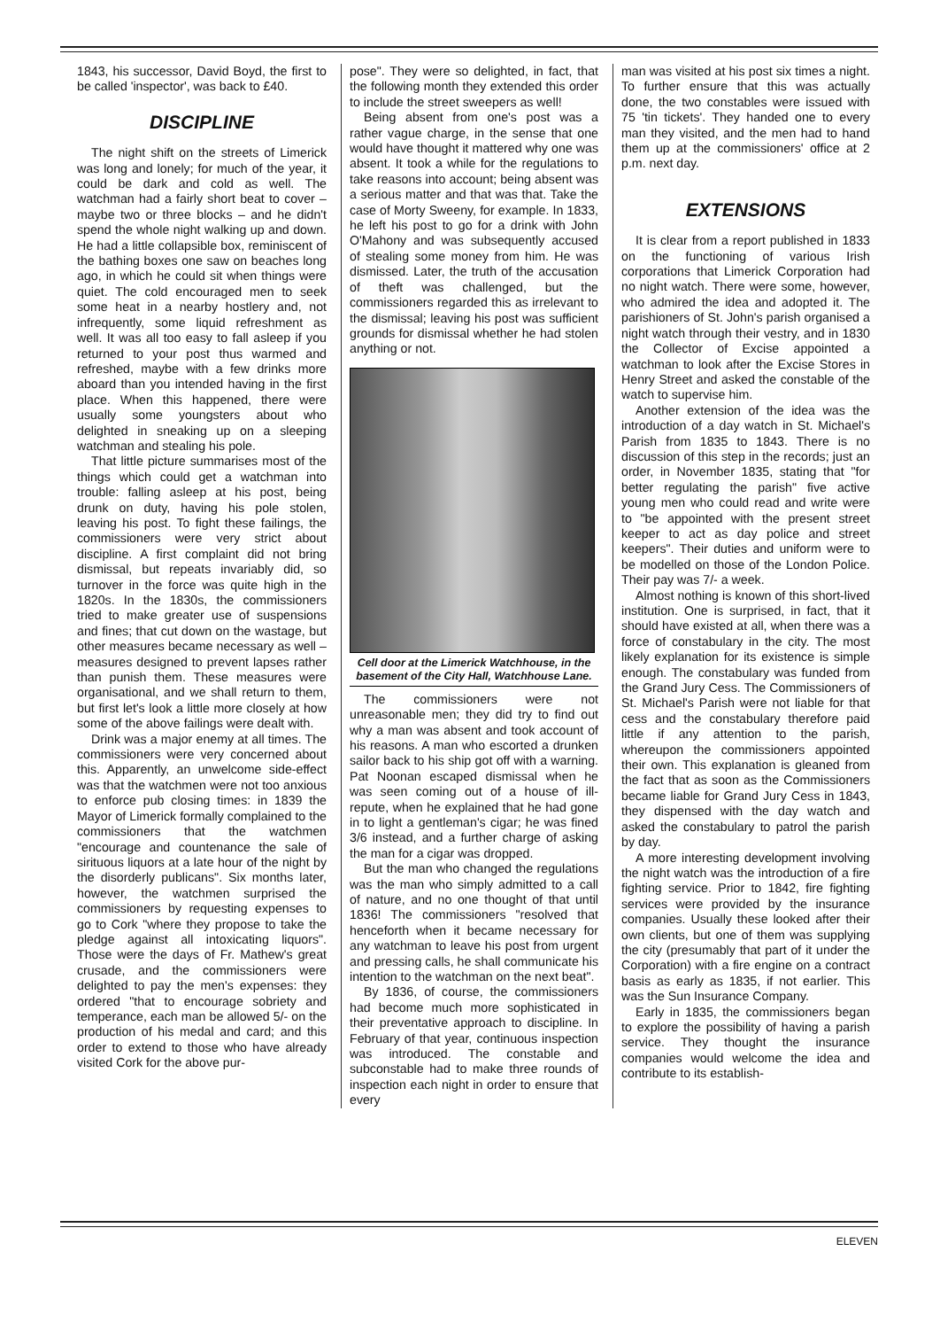1843, his successor, David Boyd, the first to be called 'inspector', was back to £40.
DISCIPLINE
The night shift on the streets of Limerick was long and lonely; for much of the year, it could be dark and cold as well. The watchman had a fairly short beat to cover – maybe two or three blocks – and he didn't spend the whole night walking up and down. He had a little collapsible box, reminiscent of the bathing boxes one saw on beaches long ago, in which he could sit when things were quiet. The cold encouraged men to seek some heat in a nearby hostlery and, not infrequently, some liquid refreshment as well. It was all too easy to fall asleep if you returned to your post thus warmed and refreshed, maybe with a few drinks more aboard than you intended having in the first place. When this happened, there were usually some youngsters about who delighted in sneaking up on a sleeping watchman and stealing his pole.
That little picture summarises most of the things which could get a watchman into trouble: falling asleep at his post, being drunk on duty, having his pole stolen, leaving his post. To fight these failings, the commissioners were very strict about discipline. A first complaint did not bring dismissal, but repeats invariably did, so turnover in the force was quite high in the 1820s. In the 1830s, the commissioners tried to make greater use of suspensions and fines; that cut down on the wastage, but other measures became necessary as well – measures designed to prevent lapses rather than punish them. These measures were organisational, and we shall return to them, but first let's look a little more closely at how some of the above failings were dealt with.
Drink was a major enemy at all times. The commissioners were very concerned about this. Apparently, an unwelcome side-effect was that the watchmen were not too anxious to enforce pub closing times: in 1839 the Mayor of Limerick formally complained to the commissioners that the watchmen "encourage and countenance the sale of sirituous liquors at a late hour of the night by the disorderly publicans". Six months later, however, the watchmen surprised the commissioners by requesting expenses to go to Cork "where they propose to take the pledge against all intoxicating liquors". Those were the days of Fr. Mathew's great crusade, and the commissioners were delighted to pay the men's expenses: they ordered "that to encourage sobriety and temperance, each man be allowed 5/- on the production of his medal and card; and this order to extend to those who have already visited Cork for the above pur-
pose". They were so delighted, in fact, that the following month they extended this order to include the street sweepers as well!
Being absent from one's post was a rather vague charge, in the sense that one would have thought it mattered why one was absent. It took a while for the regulations to take reasons into account; being absent was a serious matter and that was that. Take the case of Morty Sweeny, for example. In 1833, he left his post to go for a drink with John O'Mahony and was subsequently accused of stealing some money from him. He was dismissed. Later, the truth of the accusation of theft was challenged, but the commissioners regarded this as irrelevant to the dismissal; leaving his post was sufficient grounds for dismissal whether he had stolen anything or not.
Cell door at the Limerick Watchhouse, in the basement of the City Hall, Watchhouse Lane.
The commissioners were not unreasonable men; they did try to find out why a man was absent and took account of his reasons. A man who escorted a drunken sailor back to his ship got off with a warning. Pat Noonan escaped dismissal when he was seen coming out of a house of ill-repute, when he explained that he had gone in to light a gentleman's cigar; he was fined 3/6 instead, and a further charge of asking the man for a cigar was dropped.
But the man who changed the regulations was the man who simply admitted to a call of nature, and no one thought of that until 1836! The commissioners "resolved that henceforth when it became necessary for any watchman to leave his post from urgent and pressing calls, he shall communicate his intention to the watchman on the next beat".
By 1836, of course, the commissioners had become much more sophisticated in their preventative approach to discipline. In February of that year, continuous inspection was introduced. The constable and subconstable had to make three rounds of inspection each night in order to ensure that every
man was visited at his post six times a night. To further ensure that this was actually done, the two constables were issued with 75 'tin tickets'. They handed one to every man they visited, and the men had to hand them up at the commissioners' office at 2 p.m. next day.
EXTENSIONS
It is clear from a report published in 1833 on the functioning of various Irish corporations that Limerick Corporation had no night watch. There were some, however, who admired the idea and adopted it. The parishioners of St. John's parish organised a night watch through their vestry, and in 1830 the Collector of Excise appointed a watchman to look after the Excise Stores in Henry Street and asked the constable of the watch to supervise him.
Another extension of the idea was the introduction of a day watch in St. Michael's Parish from 1835 to 1843. There is no discussion of this step in the records; just an order, in November 1835, stating that "for better regulating the parish" five active young men who could read and write were to "be appointed with the present street keeper to act as day police and street keepers". Their duties and uniform were to be modelled on those of the London Police. Their pay was 7/- a week.
Almost nothing is known of this short-lived institution. One is surprised, in fact, that it should have existed at all, when there was a force of constabulary in the city. The most likely explanation for its existence is simple enough. The constabulary was funded from the Grand Jury Cess. The Commissioners of St. Michael's Parish were not liable for that cess and the constabulary therefore paid little if any attention to the parish, whereupon the commissioners appointed their own. This explanation is gleaned from the fact that as soon as the Commissioners became liable for Grand Jury Cess in 1843, they dispensed with the day watch and asked the constabulary to patrol the parish by day.
A more interesting development involving the night watch was the introduction of a fire fighting service. Prior to 1842, fire fighting services were provided by the insurance companies. Usually these looked after their own clients, but one of them was supplying the city (presumably that part of it under the Corporation) with a fire engine on a contract basis as early as 1835, if not earlier. This was the Sun Insurance Company.
Early in 1835, the commissioners began to explore the possibility of having a parish service. They thought the insurance companies would welcome the idea and contribute to its establish-
ELEVEN